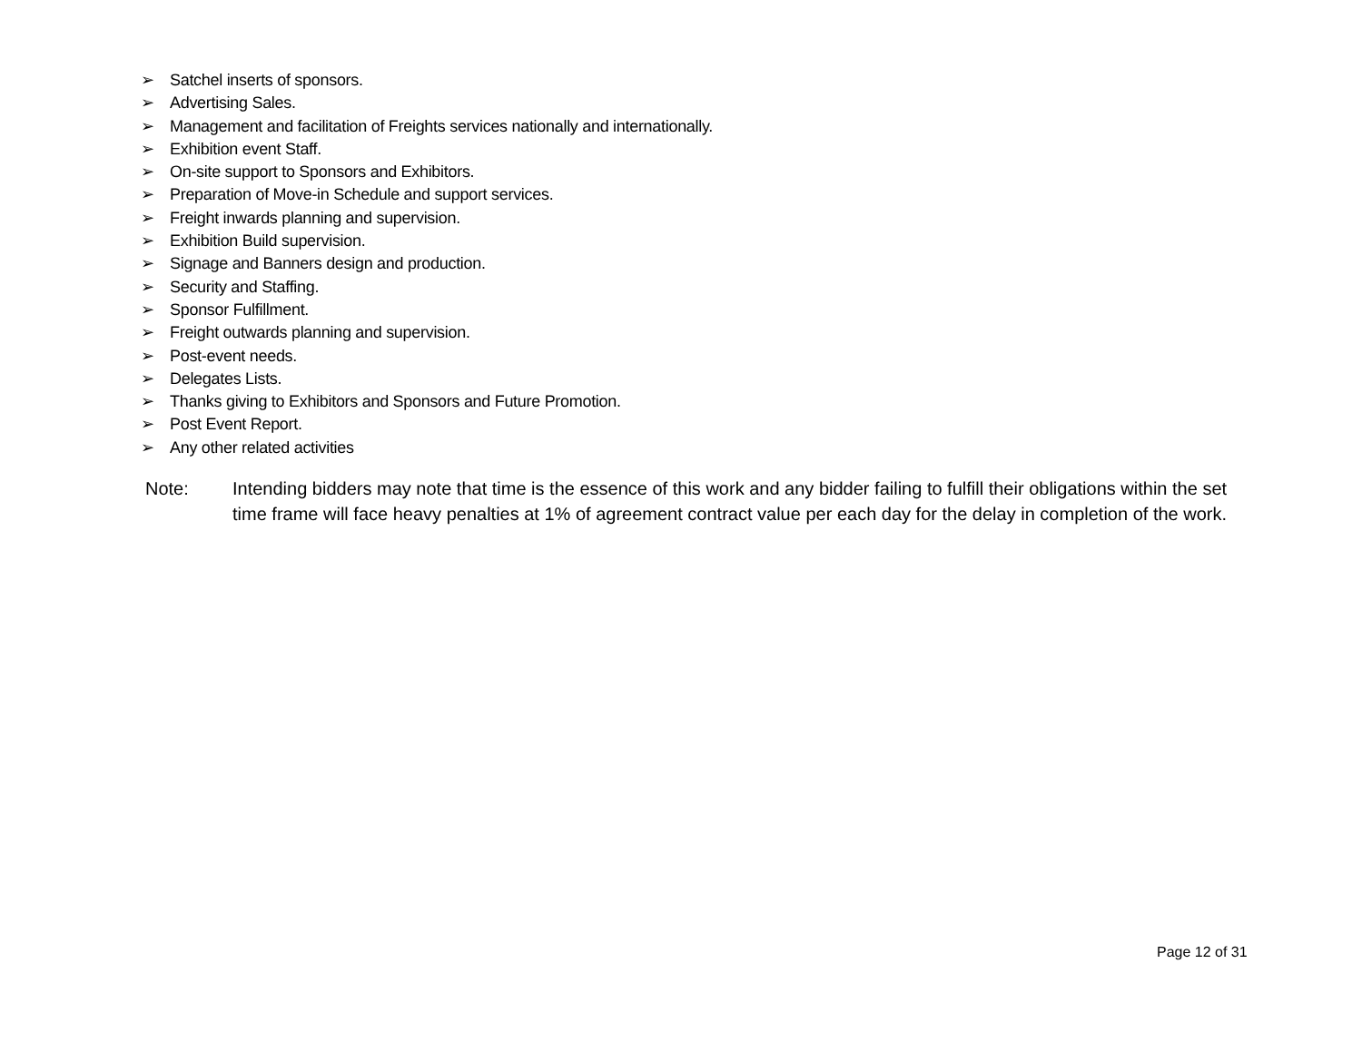➢ Satchel inserts of sponsors.
➢ Advertising Sales.
➢ Management and facilitation of Freights services nationally and internationally.
➢ Exhibition event Staff.
➢ On-site support to Sponsors and Exhibitors.
➢ Preparation of Move-in Schedule and support services.
➢ Freight inwards planning and supervision.
➢ Exhibition Build supervision.
➢ Signage and Banners design and production.
➢ Security and Staffing.
➢ Sponsor Fulfillment.
➢ Freight outwards planning and supervision.
➢ Post-event needs.
➢ Delegates Lists.
➢ Thanks giving to Exhibitors and Sponsors and Future Promotion.
➢ Post Event Report.
➢ Any other related activities
Note: Intending bidders may note that time is the essence of this work and any bidder failing to fulfill their obligations within the set time frame will face heavy penalties at 1% of agreement contract value per each day for the delay in completion of the work.
Page 12 of 31